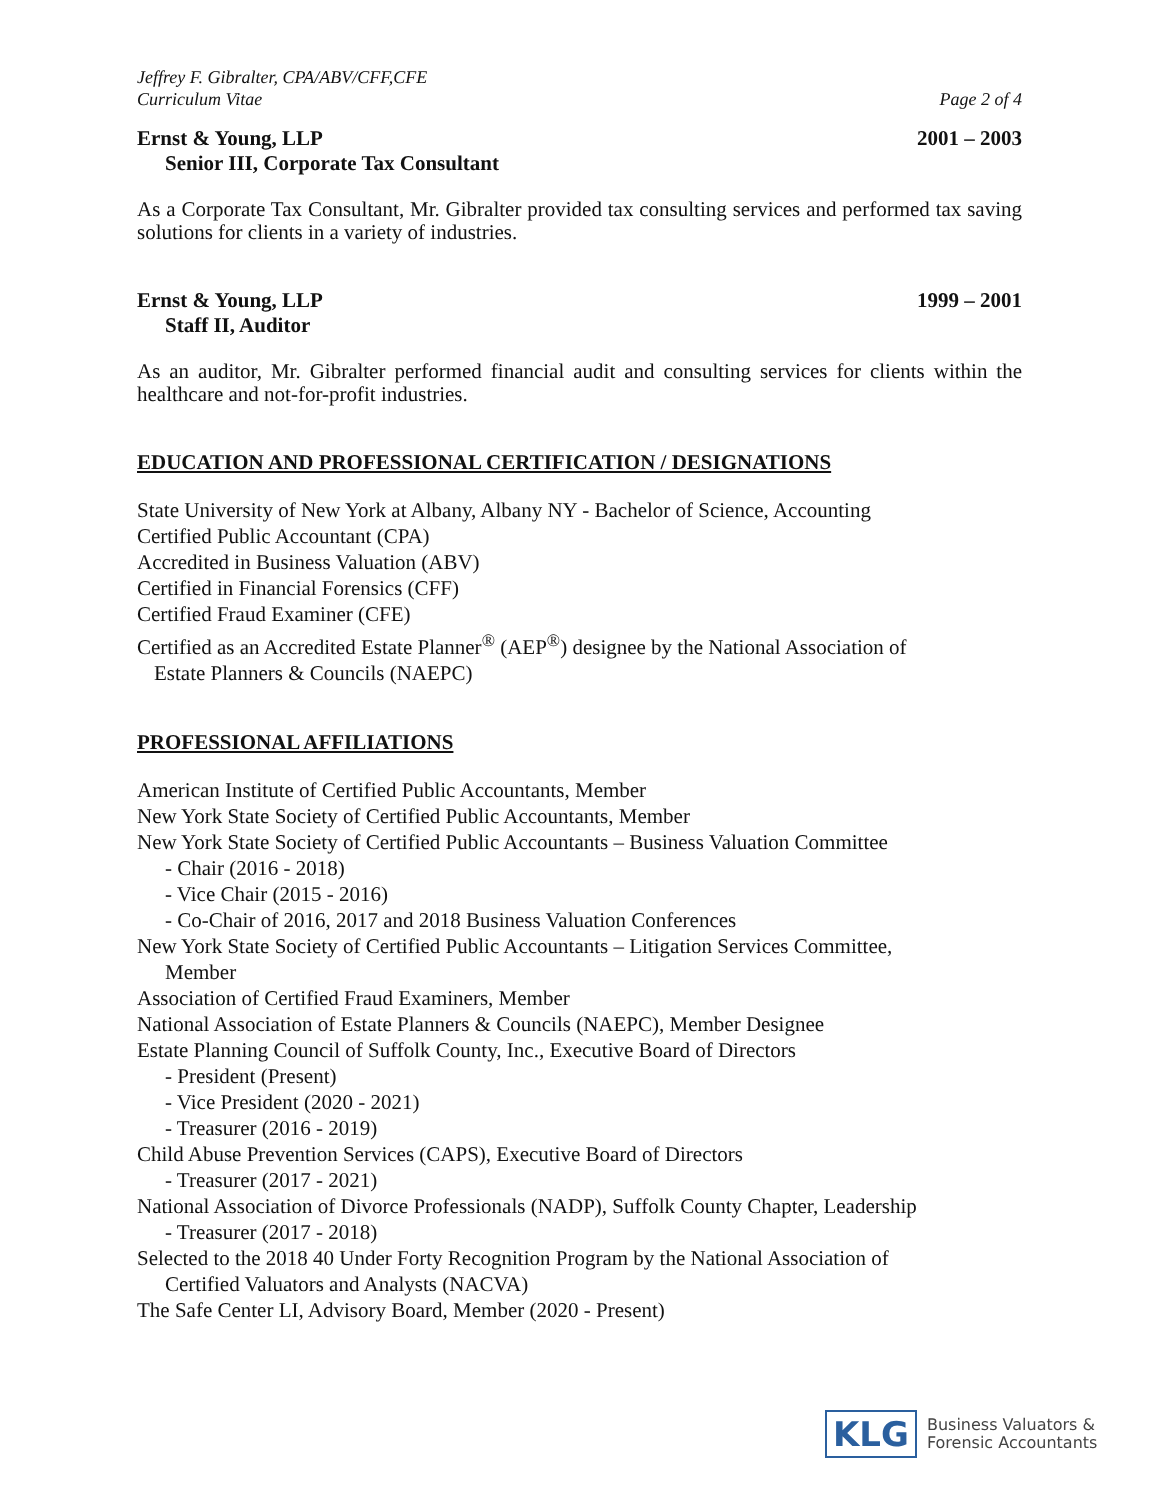Jeffrey F. Gibralter, CPA/ABV/CFF,CFE
Curriculum Vitae Page 2 of 4
Ernst & Young, LLP 2001 – 2003
Senior III, Corporate Tax Consultant
As a Corporate Tax Consultant, Mr. Gibralter provided tax consulting services and performed tax saving solutions for clients in a variety of industries.
Ernst & Young, LLP 1999 – 2001
Staff II, Auditor
As an auditor, Mr. Gibralter performed financial audit and consulting services for clients within the healthcare and not-for-profit industries.
EDUCATION AND PROFESSIONAL CERTIFICATION / DESIGNATIONS
State University of New York at Albany, Albany NY - Bachelor of Science, Accounting
Certified Public Accountant (CPA)
Accredited in Business Valuation (ABV)
Certified in Financial Forensics (CFF)
Certified Fraud Examiner (CFE)
Certified as an Accredited Estate Planner<sup>®</sup> (AEP<sup>®</sup>) designee by the National Association of
Estate Planners & Councils (NAEPC)
PROFESSIONAL AFFILIATIONS
American Institute of Certified Public Accountants, Member
New York State Society of Certified Public Accountants, Member
New York State Society of Certified Public Accountants – Business Valuation Committee
- Chair (2016 - 2018)
- Vice Chair (2015 - 2016)
- Co-Chair of 2016, 2017 and 2018 Business Valuation Conferences
New York State Society of Certified Public Accountants – Litigation Services Committee,
Member
Association of Certified Fraud Examiners, Member
National Association of Estate Planners & Councils (NAEPC), Member Designee
Estate Planning Council of Suffolk County, Inc., Executive Board of Directors
- President (Present)
- Vice President (2020 - 2021)
- Treasurer (2016 - 2019)
Child Abuse Prevention Services (CAPS), Executive Board of Directors
- Treasurer (2017 - 2021)
National Association of Divorce Professionals (NADP), Suffolk County Chapter, Leadership
- Treasurer (2017 - 2018)
Selected to the 2018 40 Under Forty Recognition Program by the National Association of
Certified Valuators and Analysts (NACVA)
The Safe Center LI, Advisory Board, Member (2020 - Present)
KLG
Business Valuators &
Forensic Accountants